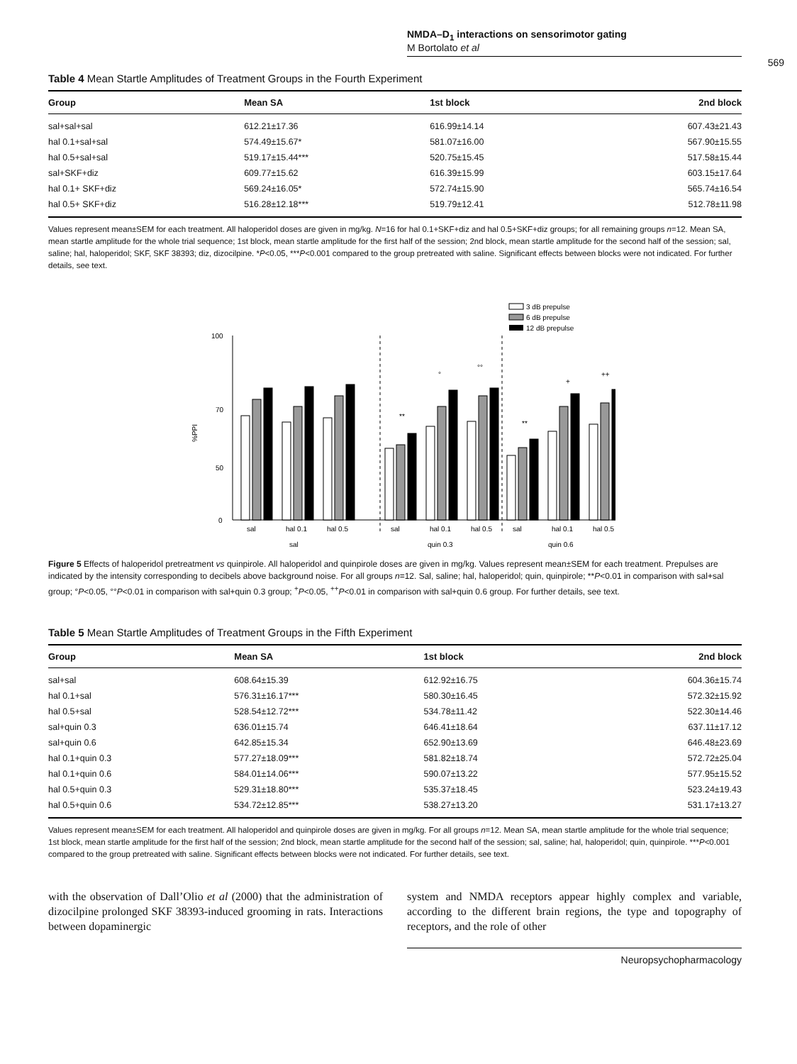NMDA–D<sub>1</sub> interactions on sensorimotor gating
M Bortolato et al
569
Table 4 Mean Startle Amplitudes of Treatment Groups in the Fourth Experiment
| Group | Mean SA | 1st block | 2nd block |
| --- | --- | --- | --- |
| sal+sal+sal | 612.21±17.36 | 616.99±14.14 | 607.43±21.43 |
| hal 0.1+sal+sal | 574.49±15.67* | 581.07±16.00 | 567.90±15.55 |
| hal 0.5+sal+sal | 519.17±15.44*** | 520.75±15.45 | 517.58±15.44 |
| sal+SKF+diz | 609.77±15.62 | 616.39±15.99 | 603.15±17.64 |
| hal 0.1+ SKF+diz | 569.24±16.05* | 572.74±15.90 | 565.74±16.54 |
| hal 0.5+ SKF+diz | 516.28±12.18*** | 519.79±12.41 | 512.78±11.98 |
Values represent mean±SEM for each treatment. All haloperidol doses are given in mg/kg. N=16 for hal 0.1+SKF+diz and hal 0.5+SKF+diz groups; for all remaining groups n=12. Mean SA, mean startle amplitude for the whole trial sequence; 1st block, mean startle amplitude for the first half of the session; 2nd block, mean startle amplitude for the second half of the session; sal, saline; hal, haloperidol; SKF, SKF 38393; diz, dizocilpine. *P<0.05, ***P<0.001 compared to the group pretreated with saline. Significant effects between blocks were not indicated. For further details, see text.
3 dB prepulse
6 dB prepulse
12 dB prepulse
100
70
50
0
%PPI
**
°
°°
**
+
++
sal
hal 0.1
hal 0.5
sal
hal 0.1
hal 0.5
sal
hal 0.1
hal 0.5
sal
quin 0.3
quin 0.6
Figure 5 Effects of haloperidol pretreatment vs quinpirole. All haloperidol and quinpirole doses are given in mg/kg. Values represent mean±SEM for each treatment. Prepulses are indicated by the intensity corresponding to decibels above background noise. For all groups n=12. Sal, saline; hal, haloperidol; quin, quinpirole; **P<0.01 in comparison with sal+sal group; °P<0.05, °°P<0.01 in comparison with sal+quin 0.3 group; <sup>+</sup>P<0.05, <sup>++</sup>P<0.01 in comparison with sal+quin 0.6 group. For further details, see text.
Table 5 Mean Startle Amplitudes of Treatment Groups in the Fifth Experiment
| Group | Mean SA | 1st block | 2nd block |
| --- | --- | --- | --- |
| sal+sal | 608.64±15.39 | 612.92±16.75 | 604.36±15.74 |
| hal 0.1+sal | 576.31±16.17*** | 580.30±16.45 | 572.32±15.92 |
| hal 0.5+sal | 528.54±12.72*** | 534.78±11.42 | 522.30±14.46 |
| sal+quin 0.3 | 636.01±15.74 | 646.41±18.64 | 637.11±17.12 |
| sal+quin 0.6 | 642.85±15.34 | 652.90±13.69 | 646.48±23.69 |
| hal 0.1+quin 0.3 | 577.27±18.09*** | 581.82±18.74 | 572.72±25.04 |
| hal 0.1+quin 0.6 | 584.01±14.06*** | 590.07±13.22 | 577.95±15.52 |
| hal 0.5+quin 0.3 | 529.31±18.80*** | 535.37±18.45 | 523.24±19.43 |
| hal 0.5+quin 0.6 | 534.72±12.85*** | 538.27±13.20 | 531.17±13.27 |
Values represent mean±SEM for each treatment. All haloperidol and quinpirole doses are given in mg/kg. For all groups n=12. Mean SA, mean startle amplitude for the whole trial sequence; 1st block, mean startle amplitude for the first half of the session; 2nd block, mean startle amplitude for the second half of the session; sal, saline; hal, haloperidol; quin, quinpirole. ***P<0.001 compared to the group pretreated with saline. Significant effects between blocks were not indicated. For further details, see text.
with the observation of Dall’Olio et al (2000) that the administration of dizocilpine prolonged SKF 38393-induced grooming in rats. Interactions between dopaminergic
system and NMDA receptors appear highly complex and variable, according to the different brain regions, the type and topography of receptors, and the role of other
Neuropsychopharmacology